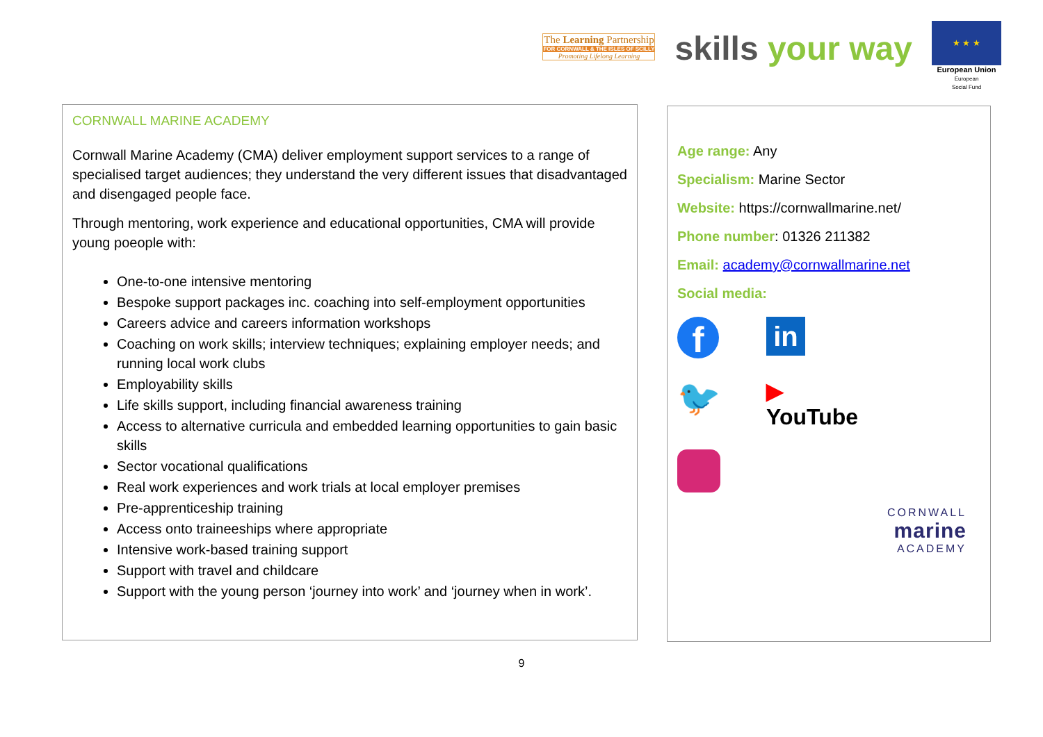The Learning Partnership
FOR CORNWALL & THE ISLES OF SCILLY
Promoting Lifelong Learning
skills your way
★ ★ ★
European Union
European
Social Fund
CORNWALL MARINE ACADEMY
Cornwall Marine Academy (CMA) deliver employment support services to a range of specialised target audiences; they understand the very different issues that disadvantaged and disengaged people face.
Through mentoring, work experience and educational opportunities, CMA will provide young poeople with:
One-to-one intensive mentoring
Bespoke support packages inc. coaching into self-employment opportunities
Careers advice and careers information workshops
Coaching on work skills; interview techniques; explaining employer needs; and running local work clubs
Employability skills
Life skills support, including financial awareness training
Access to alternative curricula and embedded learning opportunities to gain basic skills
Sector vocational qualifications
Real work experiences and work trials at local employer premises
Pre-apprenticeship training
Access onto traineeships where appropriate
Intensive work-based training support
Support with travel and childcare
Support with the young person ‘journey into work’ and ‘journey when in work’.
Age range: Any
Specialism: Marine Sector
Website: https://cornwallmarine.net/
Phone number: 01326 211382
Email: academy@cornwallmarine.net
Social media:
f
in
🐦
▶ YouTube
CORNWALL
marine
ACADEMY
9